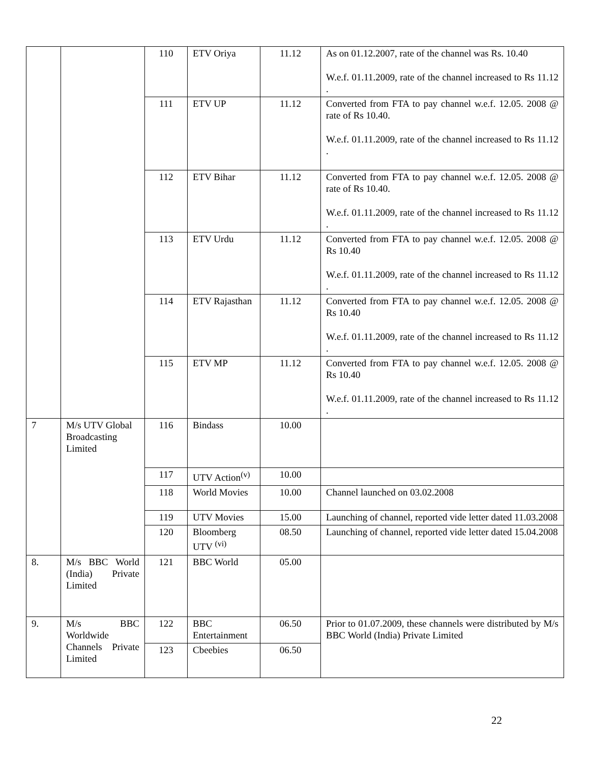| | | 110 | ETV Oriya | 11.12 | As on 01.12.2007, rate of the channel was Rs. 10.40 W.e.f. 01.11.2009, rate of the channel increased to Rs 11.12 . |
| | | 111 | ETV UP | 11.12 | Converted from FTA to pay channel w.e.f. 12.05. 2008 @ rate of Rs 10.40. W.e.f. 01.11.2009, rate of the channel increased to Rs 11.12 . |
| | | 112 | ETV Bihar | 11.12 | Converted from FTA to pay channel w.e.f. 12.05. 2008 @ rate of Rs 10.40. W.e.f. 01.11.2009, rate of the channel increased to Rs 11.12 . |
| | | 113 | ETV Urdu | 11.12 | Converted from FTA to pay channel w.e.f. 12.05. 2008 @ Rs 10.40 W.e.f. 01.11.2009, rate of the channel increased to Rs 11.12 . |
| | | 114 | ETV Rajasthan | 11.12 | Converted from FTA to pay channel w.e.f. 12.05. 2008 @ Rs 10.40 W.e.f. 01.11.2009, rate of the channel increased to Rs 11.12 . |
| | | 115 | ETV MP | 11.12 | Converted from FTA to pay channel w.e.f. 12.05. 2008 @ Rs 10.40 W.e.f. 01.11.2009, rate of the channel increased to Rs 11.12 . |
| 7 | M/s UTV Global Broadcasting Limited | 116 | Bindass | 10.00 | |
| | | 117 | UTV Action<sup>(v)</sup> | 10.00 | |
| | | 118 | World Movies | 10.00 | Channel launched on 03.02.2008 |
| | | 119 | UTV Movies | 15.00 | Launching of channel, reported vide letter dated 11.03.2008 |
| | | 120 | Bloomberg UTV <sup>(vi)</sup> | 08.50 | Launching of channel, reported vide letter dated 15.04.2008 |
| 8. | M/s BBC World (India) Private Limited | 121 | BBC World | 05.00 | |
| 9. | M/s BBC Worldwide Channels Private Limited | 122 | BBC Entertainment | 06.50 | Prior to 01.07.2009, these channels were distributed by M/s BBC World (India) Private Limited |
| | | 123 | Cbeebies | 06.50 | |
22